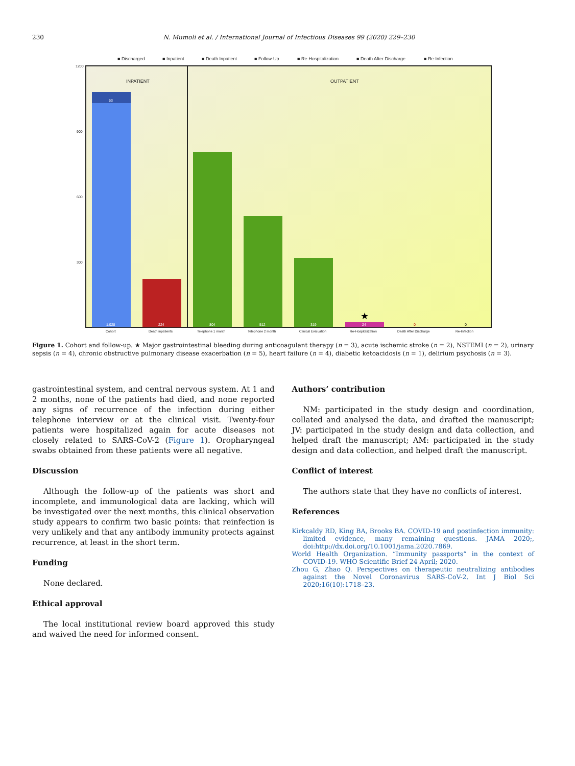230 N. Mumoli et al. / International Journal of Infectious Diseases 99 (2020) 229–230
■ Discharged
■ Inpatient
■ Death Inpatient
■ Follow-Up
■ Re-Hospitalization
■ Death After Discharge
■ Re-Infection
1200
900
600
300
INPATIENT
OUTPATIENT
★
53
1.028
224
804
512
319
24
0
0
Cohort
Death inpatients
Telephone 1 month
Telephone 2 month
Clinical Evaluation
Re-Hospitalization
Death After Discharge
Re-Infection
Figure 1. Cohort and follow-up. ★ Major gastrointestinal bleeding during anticoagulant therapy (n = 3), acute ischemic stroke (n = 2), NSTEMI (n = 2), urinary sepsis (n = 4), chronic obstructive pulmonary disease exacerbation (n = 5), heart failure (n = 4), diabetic ketoacidosis (n = 1), delirium psychosis (n = 3).
gastrointestinal system, and central nervous system. At 1 and 2 months, none of the patients had died, and none reported any signs of recurrence of the infection during either telephone interview or at the clinical visit. Twenty-four patients were hospitalized again for acute diseases not closely related to SARS-CoV-2 (Figure 1). Oropharyngeal swabs obtained from these patients were all negative.
Discussion
Although the follow-up of the patients was short and incomplete, and immunological data are lacking, which will be investigated over the next months, this clinical observation study appears to confirm two basic points: that reinfection is very unlikely and that any antibody immunity protects against recurrence, at least in the short term.
Funding
None declared.
Ethical approval
The local institutional review board approved this study and waived the need for informed consent.
Authors’ contribution
NM: participated in the study design and coordination, collated and analysed the data, and drafted the manuscript; JV: participated in the study design and data collection, and helped draft the manuscript; AM: participated in the study design and data collection, and helped draft the manuscript.
Conflict of interest
The authors state that they have no conflicts of interest.
References
Kirkcaldy RD, King BA, Brooks BA. COVID-19 and postinfection immunity: limited evidence, many remaining questions. JAMA 2020;, doi:http://dx.doi.org/10.1001/jama.2020.7869.
World Health Organization. “Immunity passports” in the context of COVID-19. WHO Scientific Brief 24 April; 2020.
Zhou G, Zhao Q. Perspectives on therapeutic neutralizing antibodies against the Novel Coronavirus SARS-CoV-2. Int J Biol Sci 2020;16(10):1718–23.